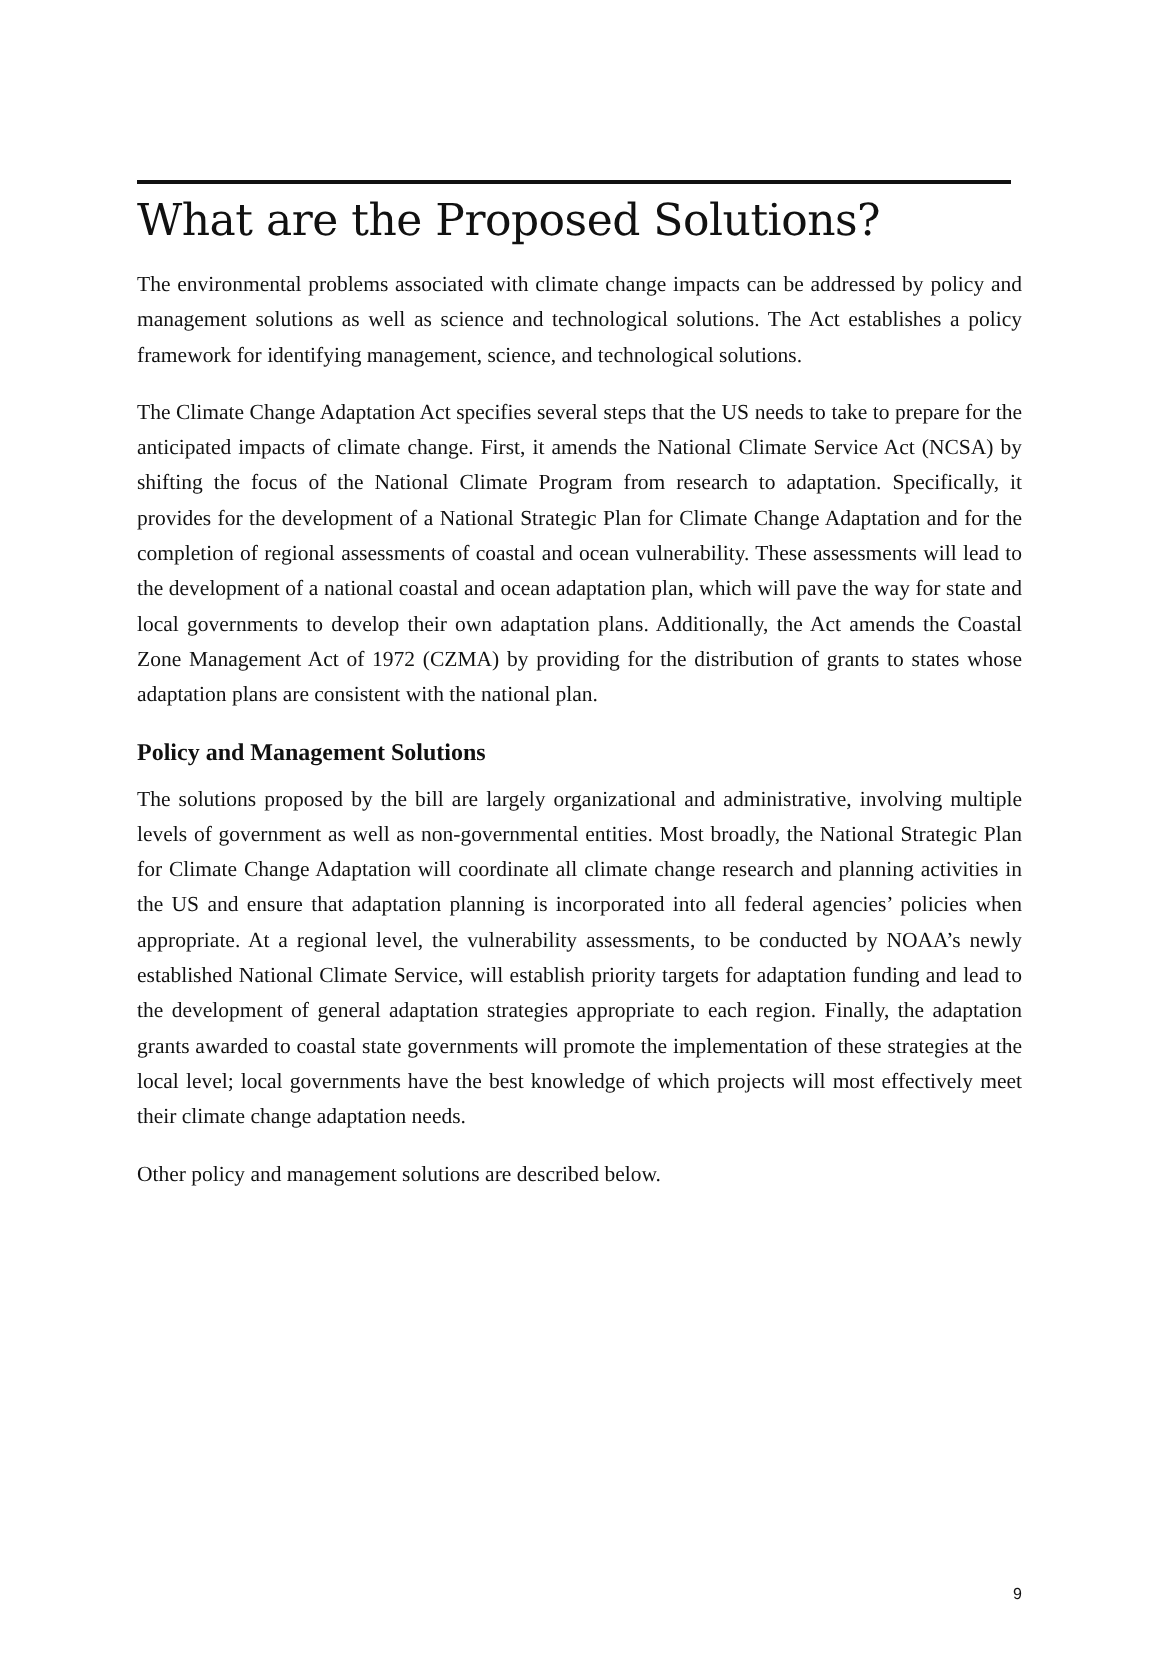What are the Proposed Solutions?
The environmental problems associated with climate change impacts can be addressed by policy and management solutions as well as science and technological solutions. The Act establishes a policy framework for identifying management, science, and technological solutions.
The Climate Change Adaptation Act specifies several steps that the US needs to take to prepare for the anticipated impacts of climate change. First, it amends the National Climate Service Act (NCSA) by shifting the focus of the National Climate Program from research to adaptation. Specifically, it provides for the development of a National Strategic Plan for Climate Change Adaptation and for the completion of regional assessments of coastal and ocean vulnerability. These assessments will lead to the development of a national coastal and ocean adaptation plan, which will pave the way for state and local governments to develop their own adaptation plans. Additionally, the Act amends the Coastal Zone Management Act of 1972 (CZMA) by providing for the distribution of grants to states whose adaptation plans are consistent with the national plan.
Policy and Management Solutions
The solutions proposed by the bill are largely organizational and administrative, involving multiple levels of government as well as non-governmental entities. Most broadly, the National Strategic Plan for Climate Change Adaptation will coordinate all climate change research and planning activities in the US and ensure that adaptation planning is incorporated into all federal agencies’ policies when appropriate. At a regional level, the vulnerability assessments, to be conducted by NOAA’s newly established National Climate Service, will establish priority targets for adaptation funding and lead to the development of general adaptation strategies appropriate to each region. Finally, the adaptation grants awarded to coastal state governments will promote the implementation of these strategies at the local level; local governments have the best knowledge of which projects will most effectively meet their climate change adaptation needs.
Other policy and management solutions are described below.
9